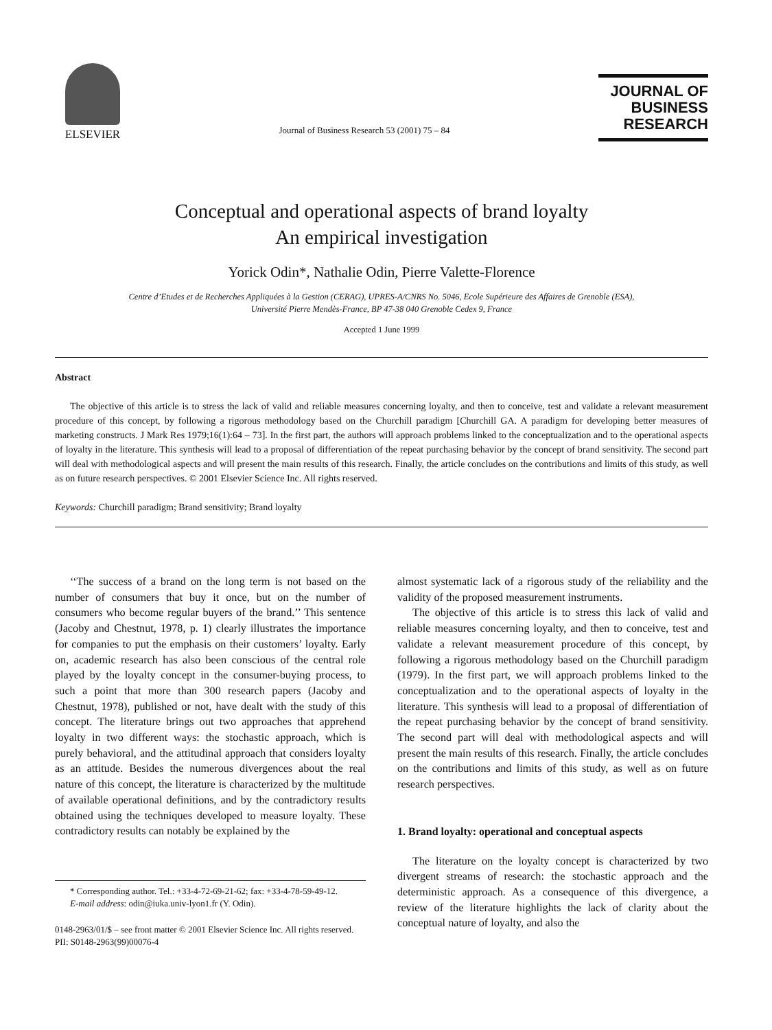ELSEVIER
Journal of Business Research 53 (2001) 75 – 84
JOURNAL OF
BUSINESS
RESEARCH
Conceptual and operational aspects of brand loyalty
An empirical investigation
Yorick Odin*, Nathalie Odin, Pierre Valette-Florence
Centre d’Etudes et de Recherches Appliquées à la Gestion (CERAG), UPRES-A/CNRS No. 5046, Ecole Supérieure des Affaires de Grenoble (ESA),
Université Pierre Mendès-France, BP 47-38 040 Grenoble Cedex 9, France
Accepted 1 June 1999
Abstract
The objective of this article is to stress the lack of valid and reliable measures concerning loyalty, and then to conceive, test and validate a relevant measurement procedure of this concept, by following a rigorous methodology based on the Churchill paradigm [Churchill GA. A paradigm for developing better measures of marketing constructs. J Mark Res 1979;16(1):64 – 73]. In the first part, the authors will approach problems linked to the conceptualization and to the operational aspects of loyalty in the literature. This synthesis will lead to a proposal of differentiation of the repeat purchasing behavior by the concept of brand sensitivity. The second part will deal with methodological aspects and will present the main results of this research. Finally, the article concludes on the contributions and limits of this study, as well as on future research perspectives. © 2001 Elsevier Science Inc. All rights reserved.
Keywords: Churchill paradigm; Brand sensitivity; Brand loyalty
‘‘The success of a brand on the long term is not based on the number of consumers that buy it once, but on the number of consumers who become regular buyers of the brand.’’ This sentence (Jacoby and Chestnut, 1978, p. 1) clearly illustrates the importance for companies to put the emphasis on their customers’ loyalty. Early on, academic research has also been conscious of the central role played by the loyalty concept in the consumer-buying process, to such a point that more than 300 research papers (Jacoby and Chestnut, 1978), published or not, have dealt with the study of this concept. The literature brings out two approaches that apprehend loyalty in two different ways: the stochastic approach, which is purely behavioral, and the attitudinal approach that considers loyalty as an attitude. Besides the numerous divergences about the real nature of this concept, the literature is characterized by the multitude of available operational definitions, and by the contradictory results obtained using the techniques developed to measure loyalty. These contradictory results can notably be explained by the
* Corresponding author. Tel.: +33-4-72-69-21-62; fax: +33-4-78-59-49-12.
E-mail address: odin@iuka.univ-lyon1.fr (Y. Odin).
0148-2963/01/$ – see front matter © 2001 Elsevier Science Inc. All rights reserved.
PII: S0148-2963(99)00076-4
almost systematic lack of a rigorous study of the reliability and the validity of the proposed measurement instruments.
The objective of this article is to stress this lack of valid and reliable measures concerning loyalty, and then to conceive, test and validate a relevant measurement procedure of this concept, by following a rigorous methodology based on the Churchill paradigm (1979). In the first part, we will approach problems linked to the conceptualization and to the operational aspects of loyalty in the literature. This synthesis will lead to a proposal of differentiation of the repeat purchasing behavior by the concept of brand sensitivity. The second part will deal with methodological aspects and will present the main results of this research. Finally, the article concludes on the contributions and limits of this study, as well as on future research perspectives.
1. Brand loyalty: operational and conceptual aspects
The literature on the loyalty concept is characterized by two divergent streams of research: the stochastic approach and the deterministic approach. As a consequence of this divergence, a review of the literature highlights the lack of clarity about the conceptual nature of loyalty, and also the